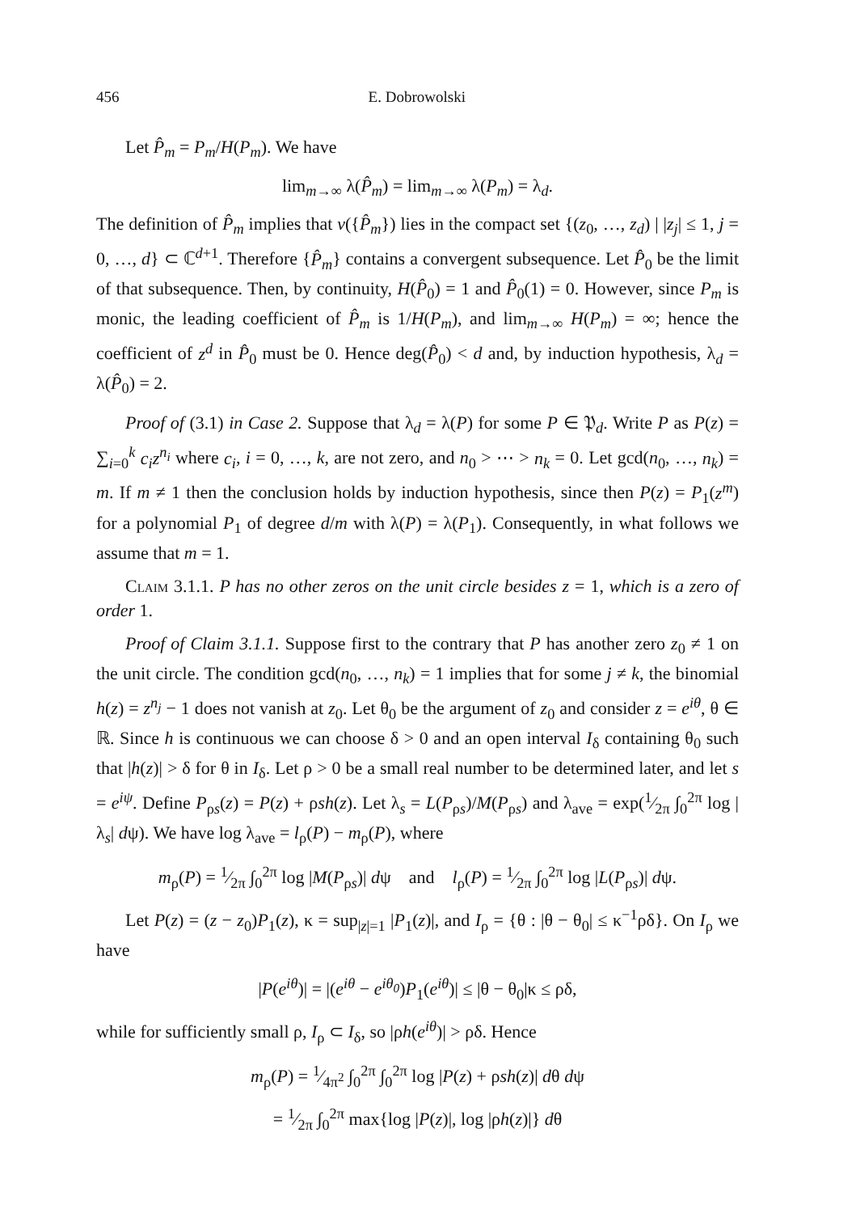456 E. Dobrowolski
Let P̂<sub>m</sub> = P<sub>m</sub>/H(P<sub>m</sub>). We have
lim<sub>m→∞</sub> λ(P̂<sub>m</sub>) = lim<sub>m→∞</sub> λ(P<sub>m</sub>) = λ<sub>d</sub>.
The definition of P̂<sub>m</sub> implies that v({P̂<sub>m</sub>}) lies in the compact set {(z<sub>0</sub>, …, z<sub>d</sub>) | |z<sub>j</sub>| ≤ 1, j = 0, …, d} ⊂ ℂ<sup>d+1</sup>. Therefore {P̂<sub>m</sub>} contains a convergent subsequence. Let P̂<sub>0</sub> be the limit of that subsequence. Then, by continuity, H(P̂<sub>0</sub>) = 1 and P̂<sub>0</sub>(1) = 0. However, since P<sub>m</sub> is monic, the leading coefficient of P̂<sub>m</sub> is 1/H(P<sub>m</sub>), and lim<sub>m→∞</sub> H(P<sub>m</sub>) = ∞; hence the coefficient of z<sup>d</sup> in P̂<sub>0</sub> must be 0. Hence deg(P̂<sub>0</sub>) < d and, by induction hypothesis, λ<sub>d</sub> = λ(P̂<sub>0</sub>) = 2.
Proof of (3.1) in Case 2. Suppose that λ<sub>d</sub> = λ(P) for some P ∈ 𝔓<sub>d</sub>. Write P as P(z) = ∑<sub>i=0</sub><sup>k</sup> c<sub>i</sub>z<sup>n<sub>i</sub></sup> where c<sub>i</sub>, i = 0, …, k, are not zero, and n<sub>0</sub> > ⋯ > n<sub>k</sub> = 0. Let gcd(n<sub>0</sub>, …, n<sub>k</sub>) = m. If m ≠ 1 then the conclusion holds by induction hypothesis, since then P(z) = P<sub>1</sub>(z<sup>m</sup>) for a polynomial P<sub>1</sub> of degree d/m with λ(P) = λ(P<sub>1</sub>). Consequently, in what follows we assume that m = 1.
Claim 3.1.1. P has no other zeros on the unit circle besides z = 1, which is a zero of order 1.
Proof of Claim 3.1.1. Suppose first to the contrary that P has another zero z<sub>0</sub> ≠ 1 on the unit circle. The condition gcd(n<sub>0</sub>, …, n<sub>k</sub>) = 1 implies that for some j ≠ k, the binomial h(z) = z<sup>n<sub>j</sub></sup> − 1 does not vanish at z<sub>0</sub>. Let θ<sub>0</sub> be the argument of z<sub>0</sub> and consider z = e<sup>iθ</sup>, θ ∈ ℝ. Since h is continuous we can choose δ > 0 and an open interval I<sub>δ</sub> containing θ<sub>0</sub> such that |h(z)| > δ for θ in I<sub>δ</sub>. Let ρ > 0 be a small real number to be determined later, and let s = e<sup>iψ</sup>. Define P<sub>ρs</sub>(z) = P(z) + ρsh(z). Let λ<sub>s</sub> = L(P<sub>ρs</sub>)/M(P<sub>ρs</sub>) and λ<sub>ave</sub> = exp(1⁄2π ∫<sub>0</sub><sup>2π</sup> log |λ<sub>s</sub>| dψ). We have log λ<sub>ave</sub> = l<sub>ρ</sub>(P) − m<sub>ρ</sub>(P), where
m<sub>ρ</sub>(P) = 1⁄2π ∫<sub>0</sub><sup>2π</sup> log |M(P<sub>ρs</sub>)| dψ and l<sub>ρ</sub>(P) = 1⁄2π ∫<sub>0</sub><sup>2π</sup> log |L(P<sub>ρs</sub>)| dψ.
Let P(z) = (z − z<sub>0</sub>)P<sub>1</sub>(z), κ = sup<sub>|z|=1</sub> |P<sub>1</sub>(z)|, and I<sub>ρ</sub> = {θ : |θ − θ<sub>0</sub>| ≤ κ<sup>−1</sup>ρδ}. On I<sub>ρ</sub> we have
|P(e<sup>iθ</sup>)| = |(e<sup>iθ</sup> − e<sup>iθ<sub>0</sub></sup>)P<sub>1</sub>(e<sup>iθ</sup>)| ≤ |θ − θ<sub>0</sub>|κ ≤ ρδ,
while for sufficiently small ρ, I<sub>ρ</sub> ⊂ I<sub>δ</sub>, so |ρh(e<sup>iθ</sup>)| > ρδ. Hence
m<sub>ρ</sub>(P) = 1⁄4π<sup>2</sup> ∫<sub>0</sub><sup>2π</sup> ∫<sub>0</sub><sup>2π</sup> log |P(z) + ρsh(z)| dθ dψ
= 1⁄2π ∫<sub>0</sub><sup>2π</sup> max{log |P(z)|, log |ρh(z)|} dθ